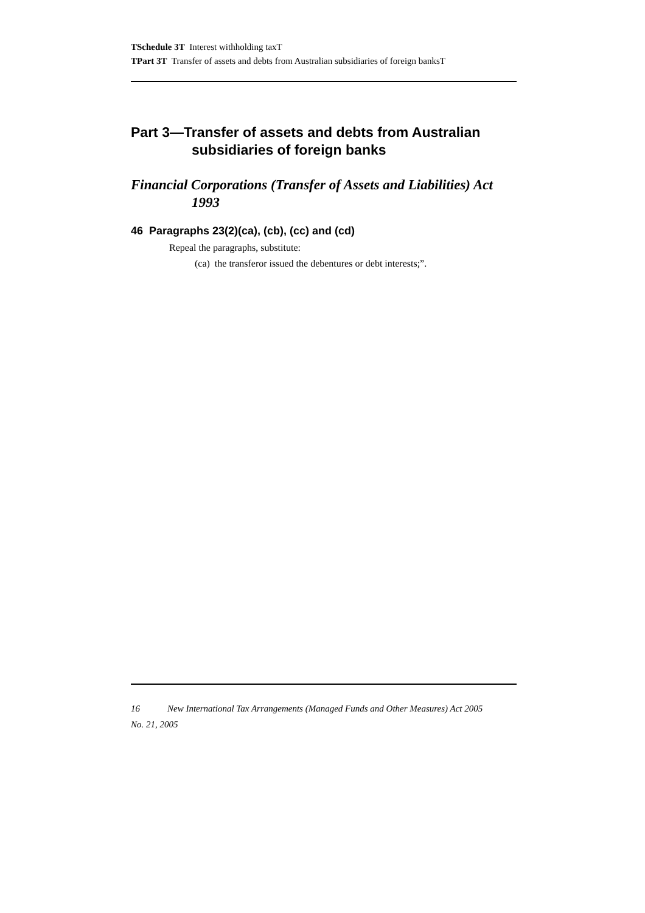TSchedule 3T Interest withholding taxT
TPart 3T Transfer of assets and debts from Australian subsidiaries of foreign banksT
Part 3—Transfer of assets and debts from Australian subsidiaries of foreign banks
Financial Corporations (Transfer of Assets and Liabilities) Act 1993
46 Paragraphs 23(2)(ca), (cb), (cc) and (cd)
Repeal the paragraphs, substitute:
(ca) the transferor issued the debentures or debt interests;”.
16 New International Tax Arrangements (Managed Funds and Other Measures) Act 2005
No. 21, 2005